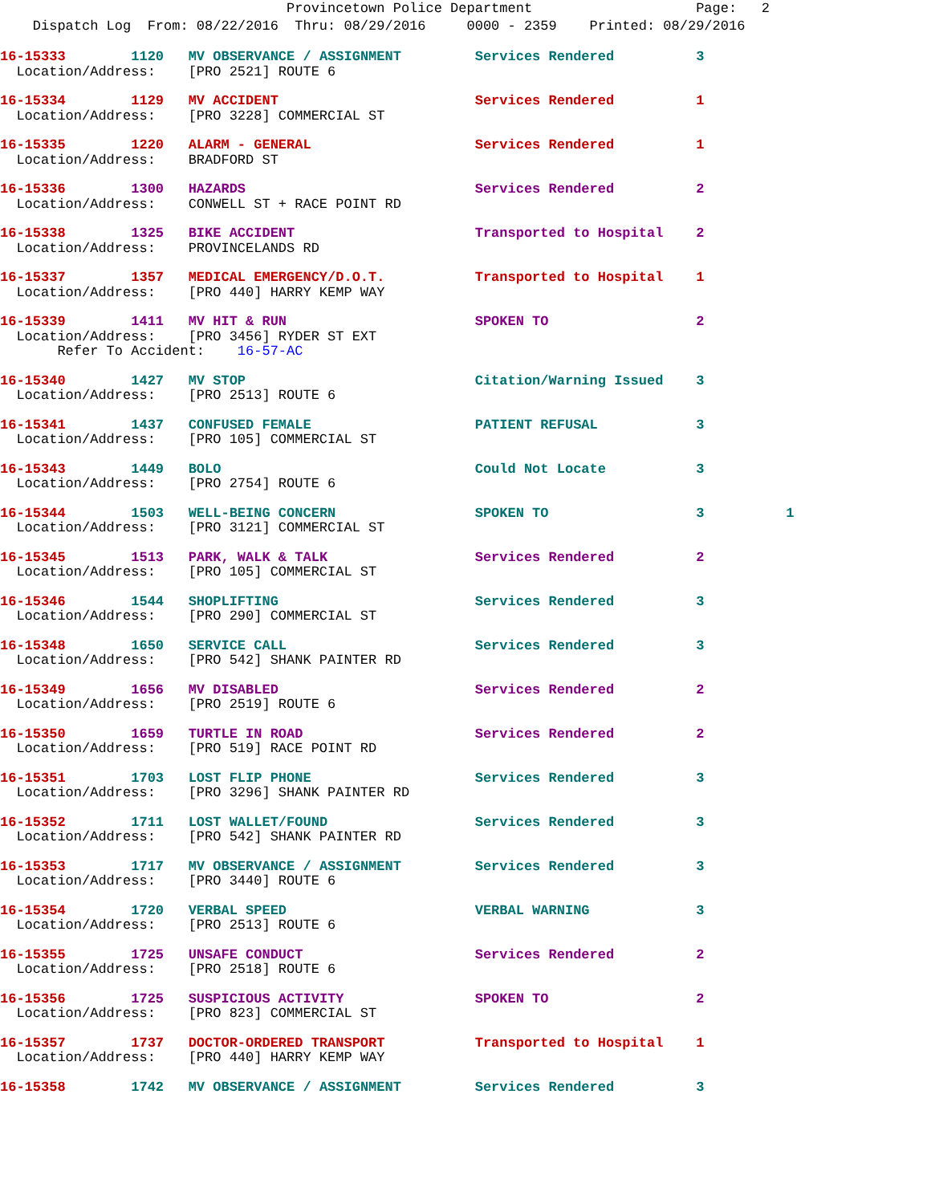Provincetown Police Department Page: 2 Dispatch Log From: 08/22/2016 Thru: 08/29/2016 0000 - 2359 Printed: 08/29/2016
16-15333 1120 MV OBSERVANCE / ASSIGNMENT Services Rendered 3 Location/Address: [PRO 2521] ROUTE 6
16-15334 1129 MV ACCIDENT Services Rendered 1 Location/Address: [PRO 3228] COMMERCIAL ST
16-15335 1220 ALARM - GENERAL Services Rendered 1 Location/Address: BRADFORD ST
16-15336 1300 HAZARDS Services Rendered 2 Location/Address: CONWELL ST + RACE POINT RD
16-15338 1325 BIKE ACCIDENT Transported to Hospital 2 Location/Address: PROVINCELANDS RD
16-15337 1357 MEDICAL EMERGENCY/D.O.T. Transported to Hospital 1 Location/Address: [PRO 440] HARRY KEMP WAY
16-15339 1411 MV HIT & RUN SPOKEN TO 2 Location/Address: [PRO 3456] RYDER ST EXT Refer To Accident: 16-57-AC
16-15340 1427 MV STOP Citation/Warning Issued 3 Location/Address: [PRO 2513] ROUTE 6
16-15341 1437 CONFUSED FEMALE PATIENT REFUSAL 3 Location/Address: [PRO 105] COMMERCIAL ST
16-15343 1449 BOLO Could Not Locate 3 Location/Address: [PRO 2754] ROUTE 6
16-15344 1503 WELL-BEING CONCERN SPOKEN TO 3 1 Location/Address: [PRO 3121] COMMERCIAL ST
16-15345 1513 PARK, WALK & TALK Services Rendered 2 Location/Address: [PRO 105] COMMERCIAL ST
16-15346 1544 SHOPLIFTING Services Rendered 3 Location/Address: [PRO 290] COMMERCIAL ST
16-15348 1650 SERVICE CALL Services Rendered 3 Location/Address: [PRO 542] SHANK PAINTER RD
16-15349 1656 MV DISABLED Services Rendered 2 Location/Address: [PRO 2519] ROUTE 6
16-15350 1659 TURTLE IN ROAD Services Rendered 2 Location/Address: [PRO 519] RACE POINT RD
16-15351 1703 LOST FLIP PHONE Services Rendered 3 Location/Address: [PRO 3296] SHANK PAINTER RD
16-15352 1711 LOST WALLET/FOUND Services Rendered 3 Location/Address: [PRO 542] SHANK PAINTER RD
16-15353 1717 MV OBSERVANCE / ASSIGNMENT Services Rendered 3 Location/Address: [PRO 3440] ROUTE 6
16-15354 1720 VERBAL SPEED VERBAL WARNING 3 Location/Address: [PRO 2513] ROUTE 6
16-15355 1725 UNSAFE CONDUCT Services Rendered 2 Location/Address: [PRO 2518] ROUTE 6
16-15356 1725 SUSPICIOUS ACTIVITY SPOKEN TO 2 Location/Address: [PRO 823] COMMERCIAL ST
16-15357 1737 DOCTOR-ORDERED TRANSPORT Transported to Hospital 1 Location/Address: [PRO 440] HARRY KEMP WAY
16-15358 1742 MV OBSERVANCE / ASSIGNMENT Services Rendered 3